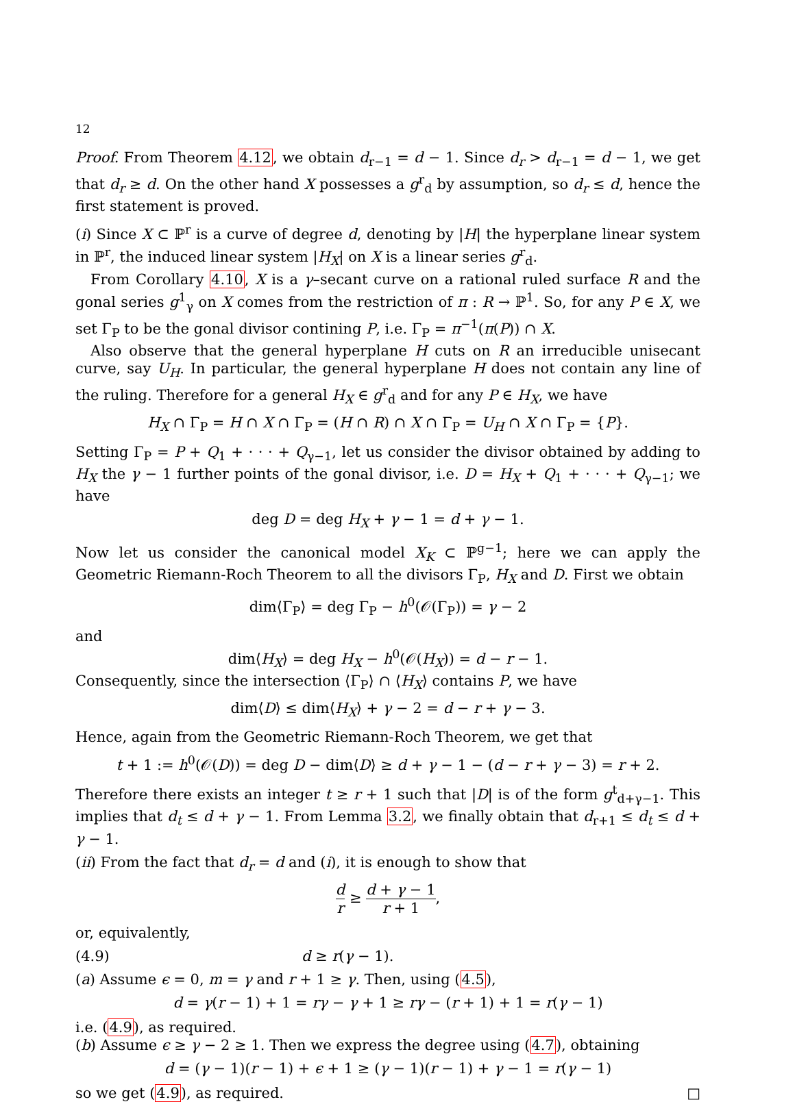12
Proof. From Theorem 4.12, we obtain d<sub>r−1</sub> = d − 1. Since d<sub>r</sub> > d<sub>r−1</sub> = d − 1, we get that d<sub>r</sub> ≥ d. On the other hand X possesses a g<sup>r</sup><sub>d</sub> by assumption, so d<sub>r</sub> ≤ d, hence the first statement is proved.
(i) Since X ⊂ ℙ<sup>r</sup> is a curve of degree d, denoting by |H| the hyperplane linear system in ℙ<sup>r</sup>, the induced linear system |H<sub>X</sub>| on X is a linear series g<sup>r</sup><sub>d</sub>.
From Corollary 4.10, X is a γ–secant curve on a rational ruled surface R and the gonal series g<sup>1</sup><sub>γ</sub> on X comes from the restriction of π : R → ℙ<sup>1</sup>. So, for any P ∈ X, we set Γ<sub>P</sub> to be the gonal divisor contining P, i.e. Γ<sub>P</sub> = π<sup>−1</sup>(π(P)) ∩ X.
Also observe that the general hyperplane H cuts on R an irreducible unisecant curve, say U<sub>H</sub>. In particular, the general hyperplane H does not contain any line of the ruling. Therefore for a general H<sub>X</sub> ∈ g<sup>r</sup><sub>d</sub> and for any P ∈ H<sub>X</sub>, we have
H<sub>X</sub> ∩ Γ<sub>P</sub> = H ∩ X ∩ Γ<sub>P</sub> = (H ∩ R) ∩ X ∩ Γ<sub>P</sub> = U<sub>H</sub> ∩ X ∩ Γ<sub>P</sub> = {P}.
Setting Γ<sub>P</sub> = P + Q<sub>1</sub> + · · · + Q<sub>γ−1</sub>, let us consider the divisor obtained by adding to H<sub>X</sub> the γ − 1 further points of the gonal divisor, i.e. D = H<sub>X</sub> + Q<sub>1</sub> + · · · + Q<sub>γ−1</sub>; we have
deg D = deg H<sub>X</sub> + γ − 1 = d + γ − 1.
Now let us consider the canonical model X<sub>K</sub> ⊂ ℙ<sup>g−1</sup>; here we can apply the Geometric Riemann-Roch Theorem to all the divisors Γ<sub>P</sub>, H<sub>X</sub> and D. First we obtain
dim⟨Γ<sub>P</sub>⟩ = deg Γ<sub>P</sub> − h<sup>0</sup>(𝒪(Γ<sub>P</sub>)) = γ − 2
and
dim⟨H<sub>X</sub>⟩ = deg H<sub>X</sub> − h<sup>0</sup>(𝒪(H<sub>X</sub>)) = d − r − 1.
Consequently, since the intersection ⟨Γ<sub>P</sub>⟩ ∩ ⟨H<sub>X</sub>⟩ contains P, we have
dim⟨D⟩ ≤ dim⟨H<sub>X</sub>⟩ + γ − 2 = d − r + γ − 3.
Hence, again from the Geometric Riemann-Roch Theorem, we get that
t + 1 := h<sup>0</sup>(𝒪(D)) = deg D − dim⟨D⟩ ≥ d + γ − 1 − (d − r + γ − 3) = r + 2.
Therefore there exists an integer t ≥ r + 1 such that |D| is of the form g<sup>t</sup><sub>d+γ−1</sub>. This implies that d<sub>t</sub> ≤ d + γ − 1. From Lemma 3.2, we finally obtain that d<sub>r+1</sub> ≤ d<sub>t</sub> ≤ d + γ − 1.
(ii) From the fact that d<sub>r</sub> = d and (i), it is enough to show that
d r ≥ d + γ − 1 r + 1,
or, equivalently,
(4.9) d ≥ r(γ − 1).
(a) Assume ϵ = 0, m = γ and r + 1 ≥ γ. Then, using (4.5),
d = γ(r − 1) + 1 = rγ − γ + 1 ≥ rγ − (r + 1) + 1 = r(γ − 1)
i.e. (4.9), as required.
(b) Assume ϵ ≥ γ − 2 ≥ 1. Then we express the degree using (4.7), obtaining
d = (γ − 1)(r − 1) + ϵ + 1 ≥ (γ − 1)(r − 1) + γ − 1 = r(γ − 1)
so we get (4.9), as required. □